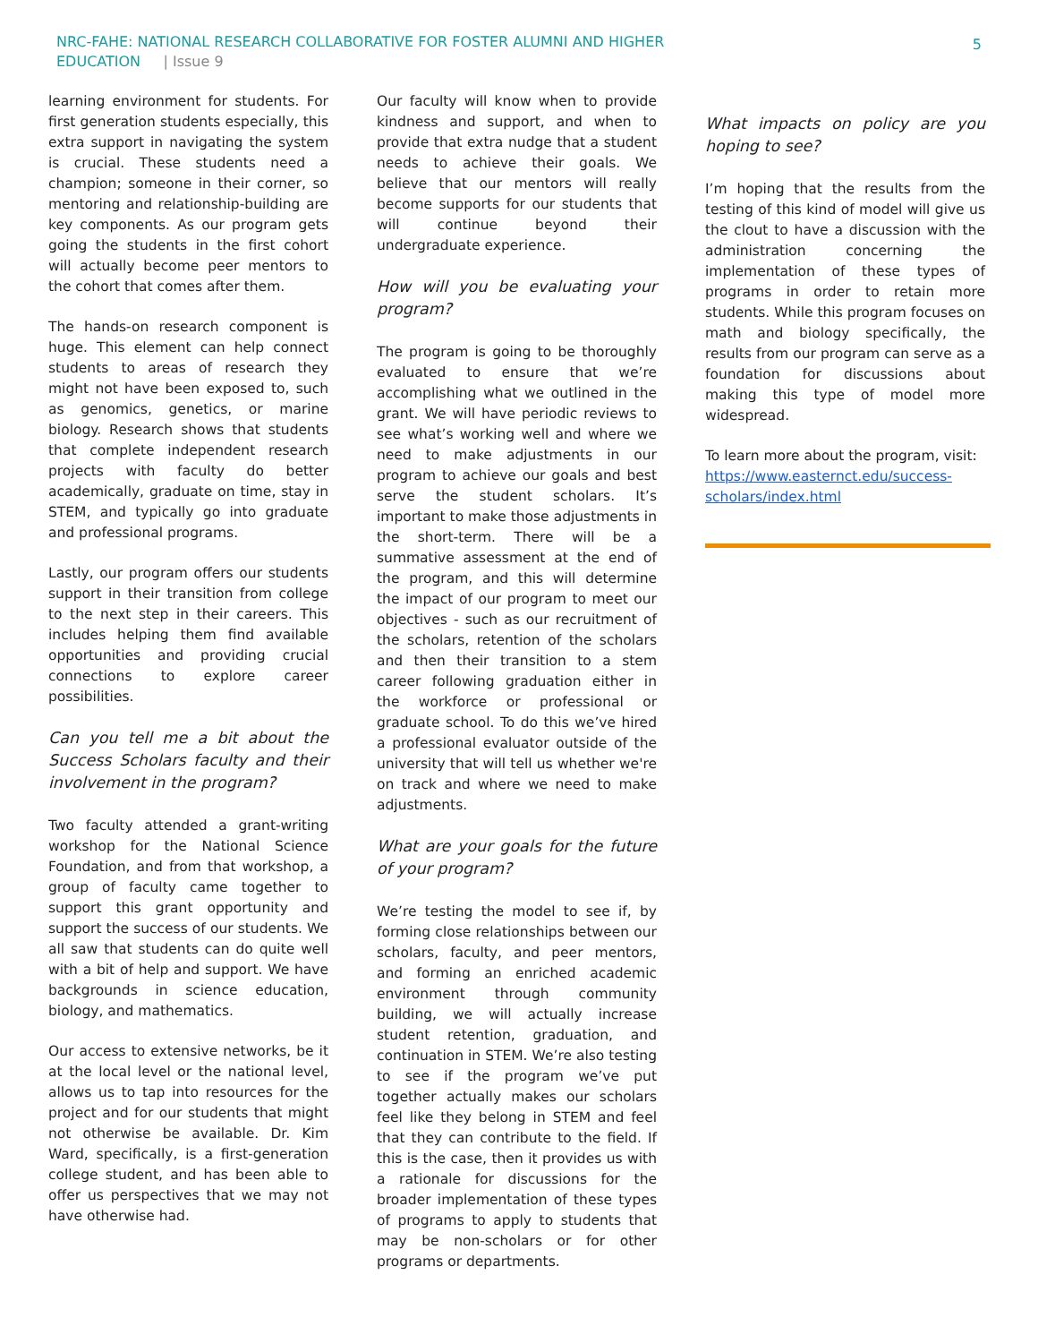NRC-FAHE: NATIONAL RESEARCH COLLABORATIVE FOR FOSTER ALUMNI AND HIGHER
EDUCATION | Issue 9
5
learning environment for students. For first generation students especially, this extra support in navigating the system is crucial. These students need a champion; someone in their corner, so mentoring and relationship-building are key components. As our program gets going the students in the first cohort will actually become peer mentors to the cohort that comes after them.
The hands-on research component is huge. This element can help connect students to areas of research they might not have been exposed to, such as genomics, genetics, or marine biology. Research shows that students that complete independent research projects with faculty do better academically, graduate on time, stay in STEM, and typically go into graduate and professional programs.
Lastly, our program offers our students support in their transition from college to the next step in their careers. This includes helping them find available opportunities and providing crucial connections to explore career possibilities.
Can you tell me a bit about the Success Scholars faculty and their involvement in the program?
Two faculty attended a grant-writing workshop for the National Science Foundation, and from that workshop, a group of faculty came together to support this grant opportunity and support the success of our students. We all saw that students can do quite well with a bit of help and support. We have backgrounds in science education, biology, and mathematics.
Our access to extensive networks, be it at the local level or the national level, allows us to tap into resources for the project and for our students that might not otherwise be available. Dr. Kim Ward, specifically, is a first-generation college student, and has been able to offer us perspectives that we may not have otherwise had.
Our faculty will know when to provide kindness and support, and when to provide that extra nudge that a student needs to achieve their goals. We believe that our mentors will really become supports for our students that will continue beyond their undergraduate experience.
How will you be evaluating your program?
The program is going to be thoroughly evaluated to ensure that we’re accomplishing what we outlined in the grant. We will have periodic reviews to see what’s working well and where we need to make adjustments in our program to achieve our goals and best serve the student scholars. It’s important to make those adjustments in the short-term. There will be a summative assessment at the end of the program, and this will determine the impact of our program to meet our objectives - such as our recruitment of the scholars, retention of the scholars and then their transition to a stem career following graduation either in the workforce or professional or graduate school. To do this we’ve hired a professional evaluator outside of the university that will tell us whether we're on track and where we need to make adjustments.
What are your goals for the future of your program?
We’re testing the model to see if, by forming close relationships between our scholars, faculty, and peer mentors, and forming an enriched academic environment through community building, we will actually increase student retention, graduation, and continuation in STEM. We’re also testing to see if the program we’ve put together actually makes our scholars feel like they belong in STEM and feel that they can contribute to the field. If this is the case, then it provides us with a rationale for discussions for the broader implementation of these types of programs to apply to students that may be non-scholars or for other programs or departments.
What impacts on policy are you hoping to see?
I’m hoping that the results from the testing of this kind of model will give us the clout to have a discussion with the administration concerning the implementation of these types of programs in order to retain more students. While this program focuses on math and biology specifically, the results from our program can serve as a foundation for discussions about making this type of model more widespread.
To learn more about the program, visit: https://www.easternct.edu/success-scholars/index.html